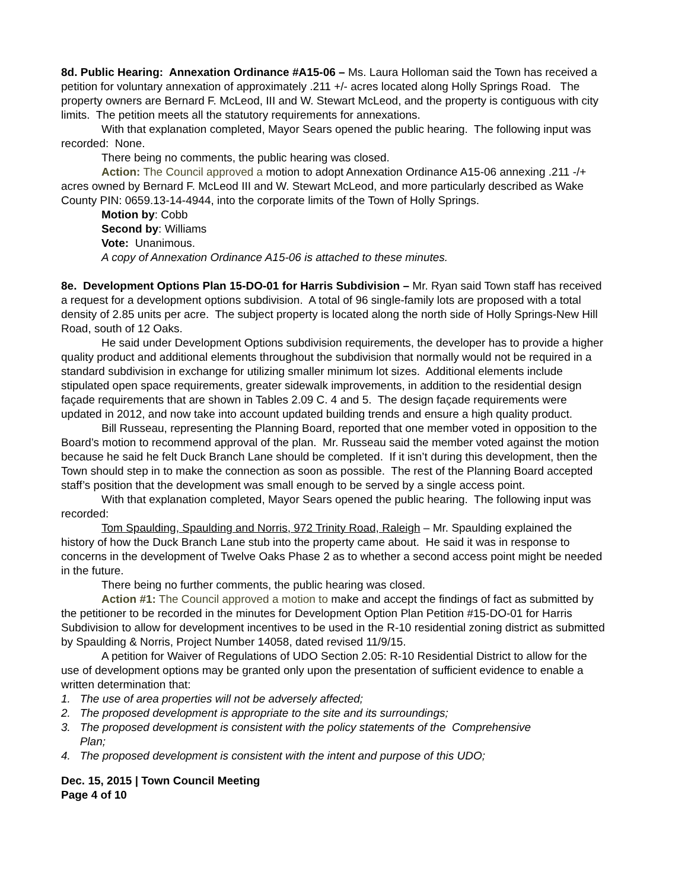8d. Public Hearing: Annexation Ordinance #A15-06 – Ms. Laura Holloman said the Town has received a petition for voluntary annexation of approximately .211 +/- acres located along Holly Springs Road. The property owners are Bernard F. McLeod, III and W. Stewart McLeod, and the property is contiguous with city limits. The petition meets all the statutory requirements for annexations.
With that explanation completed, Mayor Sears opened the public hearing. The following input was recorded: None.
There being no comments, the public hearing was closed.
Action: The Council approved a motion to adopt Annexation Ordinance A15-06 annexing .211 -/+ acres owned by Bernard F. McLeod III and W. Stewart McLeod, and more particularly described as Wake County PIN: 0659.13-14-4944, into the corporate limits of the Town of Holly Springs.
Motion by: Cobb
Second by: Williams
Vote: Unanimous.
A copy of Annexation Ordinance A15-06 is attached to these minutes.
8e. Development Options Plan 15-DO-01 for Harris Subdivision – Mr. Ryan said Town staff has received a request for a development options subdivision. A total of 96 single-family lots are proposed with a total density of 2.85 units per acre. The subject property is located along the north side of Holly Springs-New Hill Road, south of 12 Oaks.
He said under Development Options subdivision requirements, the developer has to provide a higher quality product and additional elements throughout the subdivision that normally would not be required in a standard subdivision in exchange for utilizing smaller minimum lot sizes. Additional elements include stipulated open space requirements, greater sidewalk improvements, in addition to the residential design façade requirements that are shown in Tables 2.09 C. 4 and 5. The design façade requirements were updated in 2012, and now take into account updated building trends and ensure a high quality product.
Bill Russeau, representing the Planning Board, reported that one member voted in opposition to the Board’s motion to recommend approval of the plan. Mr. Russeau said the member voted against the motion because he said he felt Duck Branch Lane should be completed. If it isn’t during this development, then the Town should step in to make the connection as soon as possible. The rest of the Planning Board accepted staff’s position that the development was small enough to be served by a single access point.
With that explanation completed, Mayor Sears opened the public hearing. The following input was recorded:
Tom Spaulding, Spaulding and Norris, 972 Trinity Road, Raleigh – Mr. Spaulding explained the history of how the Duck Branch Lane stub into the property came about. He said it was in response to concerns in the development of Twelve Oaks Phase 2 as to whether a second access point might be needed in the future.
There being no further comments, the public hearing was closed.
Action #1: The Council approved a motion to make and accept the findings of fact as submitted by the petitioner to be recorded in the minutes for Development Option Plan Petition #15-DO-01 for Harris Subdivision to allow for development incentives to be used in the R-10 residential zoning district as submitted by Spaulding & Norris, Project Number 14058, dated revised 11/9/15.
A petition for Waiver of Regulations of UDO Section 2.05: R-10 Residential District to allow for the use of development options may be granted only upon the presentation of sufficient evidence to enable a written determination that:
1. The use of area properties will not be adversely affected;
2. The proposed development is appropriate to the site and its surroundings;
3. The proposed development is consistent with the policy statements of the Comprehensive
Plan;
4. The proposed development is consistent with the intent and purpose of this UDO;
Dec. 15, 2015 | Town Council Meeting
Page 4 of 10